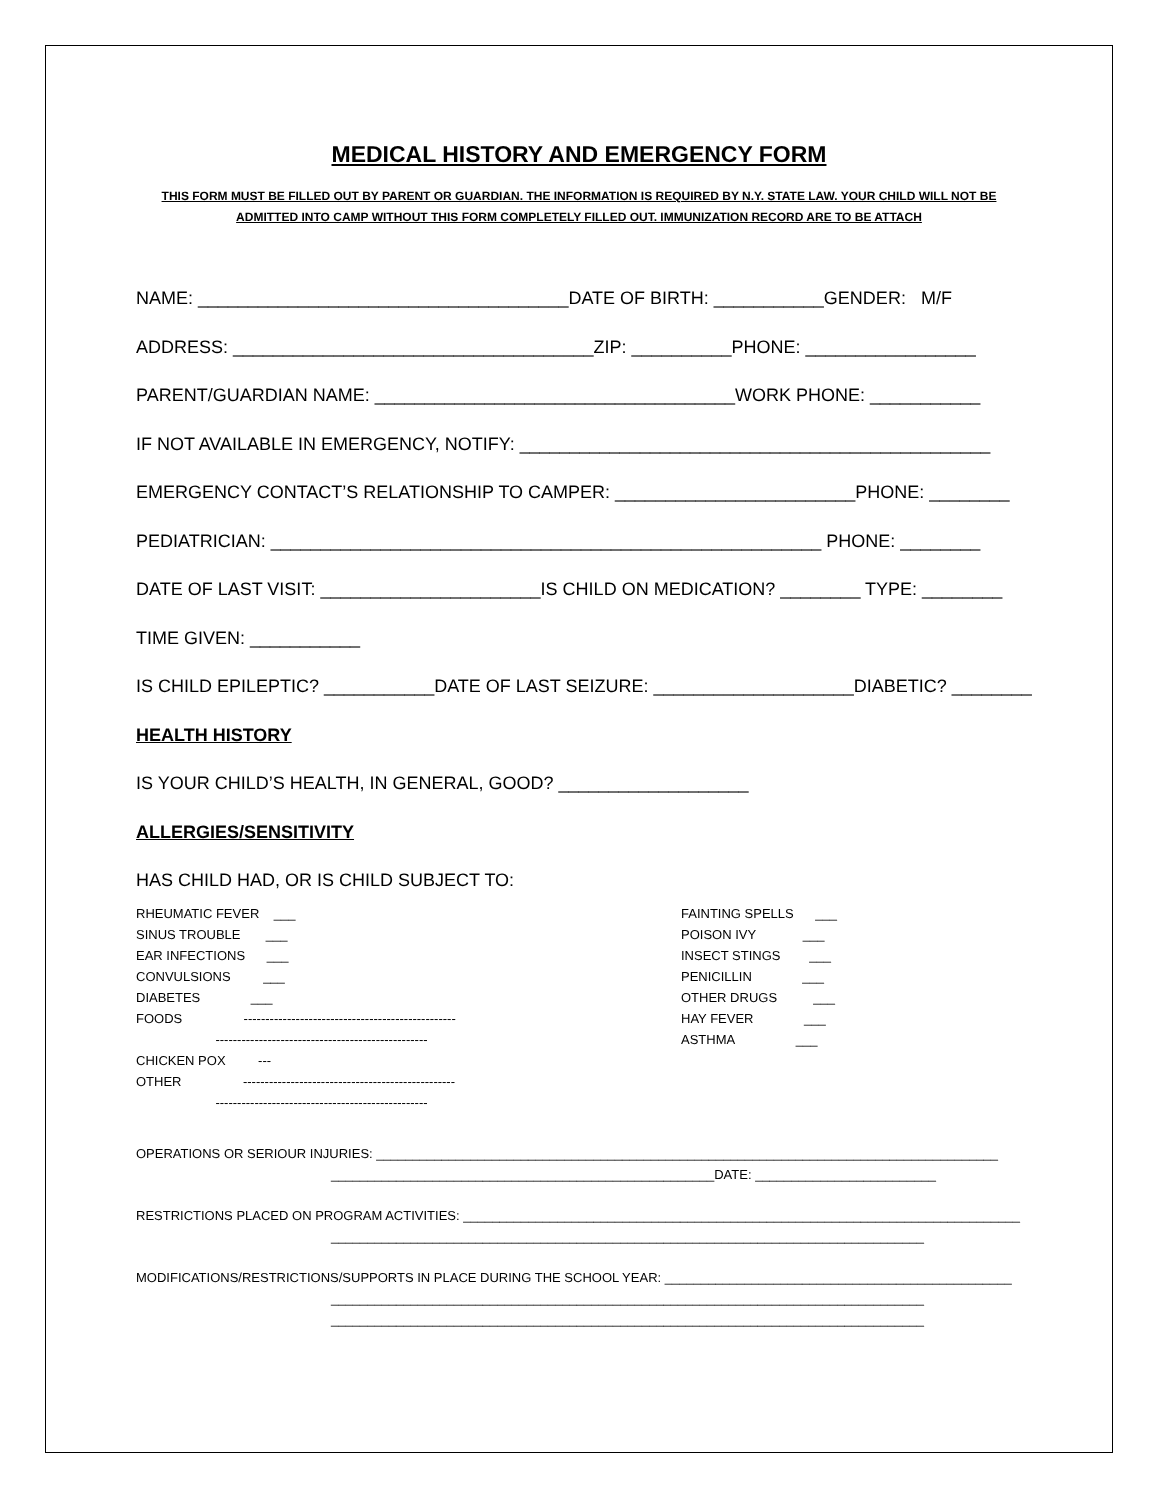MEDICAL HISTORY AND EMERGENCY FORM
THIS FORM MUST BE FILLED OUT BY PARENT OR GUARDIAN. THE INFORMATION IS REQUIRED BY N.Y. STATE LAW. YOUR CHILD WILL NOT BE ADMITTED INTO CAMP WITHOUT THIS FORM COMPLETELY FILLED OUT. IMMUNIZATION RECORD ARE TO BE ATTACH
NAME: _____________________________________DATE OF BIRTH: ___________GENDER: M/F
ADDRESS: ____________________________________ZIP: __________PHONE: _________________
PARENT/GUARDIAN NAME: ____________________________________WORK PHONE: ___________
IF NOT AVAILABLE IN EMERGENCY, NOTIFY: _______________________________________________
EMERGENCY CONTACT’S RELATIONSHIP TO CAMPER: ________________________PHONE: ________
PEDIATRICIAN: _______________________________________________________ PHONE: ________
DATE OF LAST VISIT: ______________________IS CHILD ON MEDICATION? ________ TYPE: ________
TIME GIVEN: ___________
IS CHILD EPILEPTIC? ___________DATE OF LAST SEIZURE: ____________________DIABETIC? ________
HEALTH HISTORY
IS YOUR CHILD’S HEALTH, IN GENERAL, GOOD? ___________________
ALLERGIES/SENSITIVITY
HAS CHILD HAD, OR IS CHILD SUBJECT TO:
RHEUMATIC FEVER ___ SINUS TROUBLE ___ EAR INFECTIONS ___ CONVULSIONS ___ DIABETES ___ FOODS ------------------------------------------------- ------------------------------------------------- CHICKEN POX --- OTHER ------------------------------------------------- -------------------------------------------------
FAINTING SPELLS ___ POISON IVY ___ INSECT STINGS ___ PENICILLIN ___ OTHER DRUGS ___ HAY FEVER ___ ASTHMA ___
OPERATIONS OR SERIOUR INJURIES: ______________________________________________________________________________________ _____________________________________________________DATE: _________________________
RESTRICTIONS PLACED ON PROGRAM ACTIVITIES: _____________________________________________________________________________ __________________________________________________________________________________
MODIFICATIONS/RESTRICTIONS/SUPPORTS IN PLACE DURING THE SCHOOL YEAR: ________________________________________________ __________________________________________________________________________________ __________________________________________________________________________________